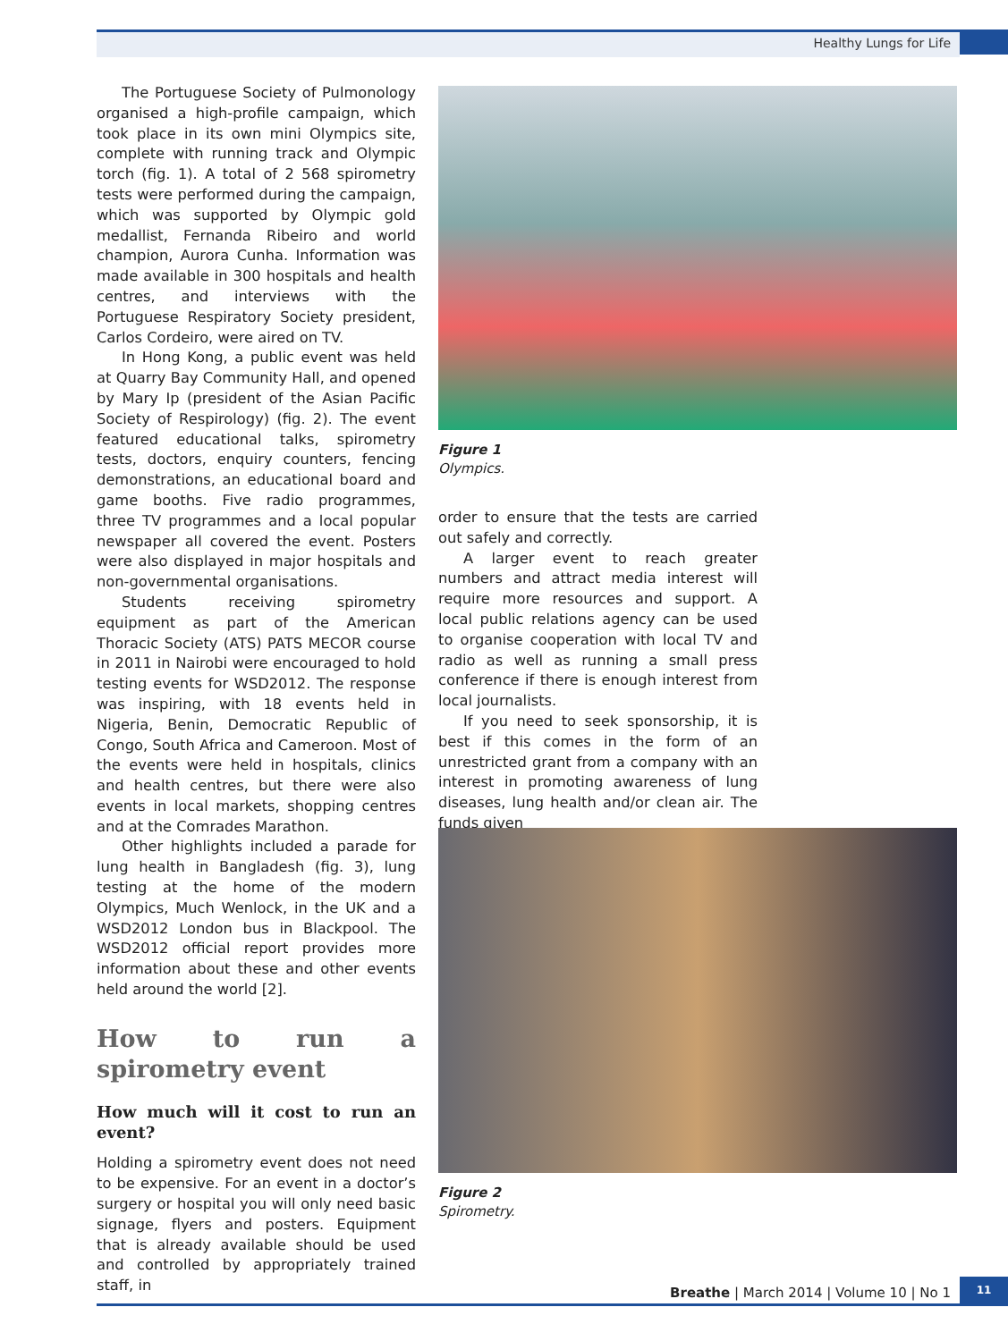Healthy Lungs for Life
The Portuguese Society of Pulmonology organised a high-profile campaign, which took place in its own mini Olympics site, complete with running track and Olympic torch (fig. 1). A total of 2 568 spirometry tests were performed during the campaign, which was supported by Olympic gold medallist, Fernanda Ribeiro and world champion, Aurora Cunha. Information was made available in 300 hospitals and health centres, and interviews with the Portuguese Respiratory Society president, Carlos Cordeiro, were aired on TV.
In Hong Kong, a public event was held at Quarry Bay Community Hall, and opened by Mary Ip (president of the Asian Pacific Society of Respirology) (fig. 2). The event featured educational talks, spirometry tests, doctors, enquiry counters, fencing demonstrations, an educational board and game booths. Five radio programmes, three TV programmes and a local popular newspaper all covered the event. Posters were also displayed in major hospitals and non-governmental organisations.
Students receiving spirometry equipment as part of the American Thoracic Society (ATS) PATS MECOR course in 2011 in Nairobi were encouraged to hold testing events for WSD2012. The response was inspiring, with 18 events held in Nigeria, Benin, Democratic Republic of Congo, South Africa and Cameroon. Most of the events were held in hospitals, clinics and health centres, but there were also events in local markets, shopping centres and at the Comrades Marathon.
Other highlights included a parade for lung health in Bangladesh (fig. 3), lung testing at the home of the modern Olympics, Much Wenlock, in the UK and a WSD2012 London bus in Blackpool. The WSD2012 official report provides more information about these and other events held around the world [2].
How to run a spirometry event
How much will it cost to run an event?
Holding a spirometry event does not need to be expensive. For an event in a doctor’s surgery or hospital you will only need basic signage, flyers and posters. Equipment that is already available should be used and controlled by appropriately trained staff, in
Figure 1
Olympics.
order to ensure that the tests are carried out safely and correctly.
A larger event to reach greater numbers and attract media interest will require more resources and support. A local public relations agency can be used to organise cooperation with local TV and radio as well as running a small press conference if there is enough interest from local journalists.
If you need to seek sponsorship, it is best if this comes in the form of an unrestricted grant from a company with an interest in promoting awareness of lung diseases, lung health and/or clean air. The funds given
Figure 2
Spirometry.
Breathe | March 2014 | Volume 10 | No 1
11